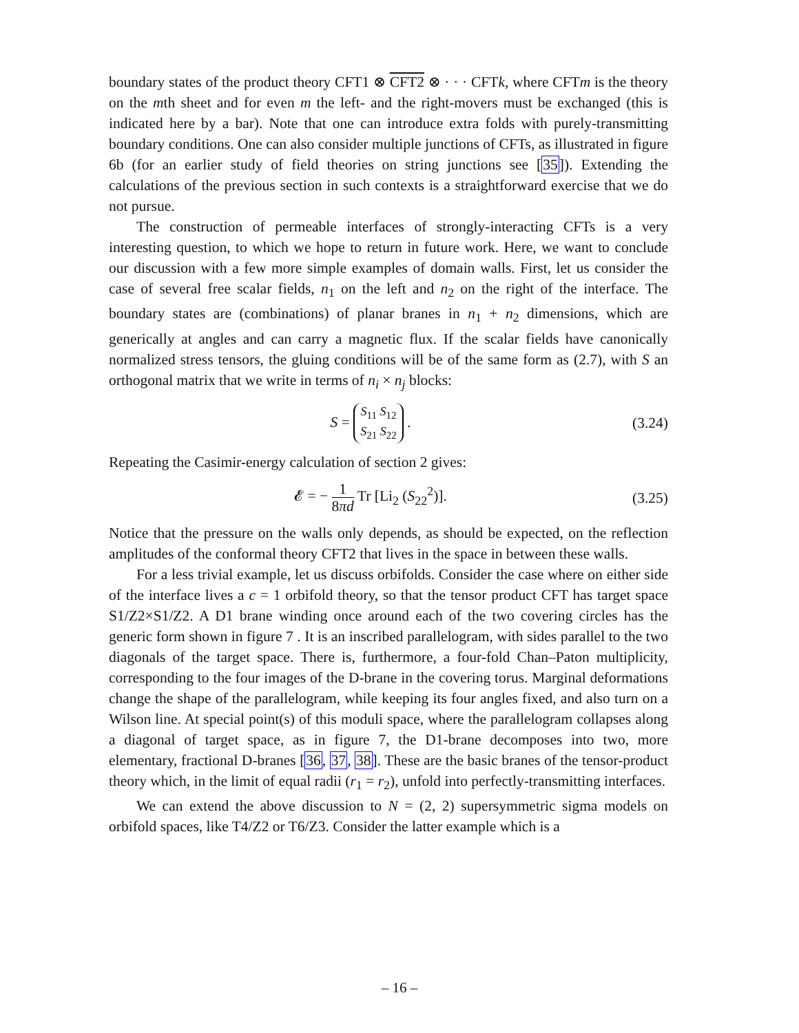boundary states of the product theory CFT1 ⊗ CFT2 ⊗ · · · CFTk, where CFTm is the theory on the mth sheet and for even m the left- and the right-movers must be exchanged (this is indicated here by a bar). Note that one can introduce extra folds with purely-transmitting boundary conditions. One can also consider multiple junctions of CFTs, as illustrated in figure 6b (for an earlier study of field theories on string junctions see [35]). Extending the calculations of the previous section in such contexts is a straightforward exercise that we do not pursue.
The construction of permeable interfaces of strongly-interacting CFTs is a very interesting question, to which we hope to return in future work. Here, we want to conclude our discussion with a few more simple examples of domain walls. First, let us consider the case of several free scalar fields, n<sub>1</sub> on the left and n<sub>2</sub> on the right of the interface. The boundary states are (combinations) of planar branes in n<sub>1</sub> + n<sub>2</sub> dimensions, which are generically at angles and can carry a magnetic flux. If the scalar fields have canonically normalized stress tensors, the gluing conditions will be of the same form as (2.7), with S an orthogonal matrix that we write in terms of n<sub>i</sub> × n<sub>j</sub> blocks:
S = S<sub>11</sub> S<sub>12</sub>
S<sub>21</sub> S<sub>22</sub> . (3.24)
Repeating the Casimir-energy calculation of section 2 gives:
𝓔 = − 1 8πd Tr [Li<sub>2</sub> (S<sub>22</sub><sup>2</sup>)]. (3.25)
Notice that the pressure on the walls only depends, as should be expected, on the reflection amplitudes of the conformal theory CFT2 that lives in the space in between these walls.
For a less trivial example, let us discuss orbifolds. Consider the case where on either side of the interface lives a c = 1 orbifold theory, so that the tensor product CFT has target space S1/Z2×S1/Z2. A D1 brane winding once around each of the two covering circles has the generic form shown in figure 7 . It is an inscribed parallelogram, with sides parallel to the two diagonals of the target space. There is, furthermore, a four-fold Chan–Paton multiplicity, corresponding to the four images of the D-brane in the covering torus. Marginal deformations change the shape of the parallelogram, while keeping its four angles fixed, and also turn on a Wilson line. At special point(s) of this moduli space, where the parallelogram collapses along a diagonal of target space, as in figure 7, the D1-brane decomposes into two, more elementary, fractional D-branes [36, 37, 38]. These are the basic branes of the tensor-product theory which, in the limit of equal radii (r<sub>1</sub> = r<sub>2</sub>), unfold into perfectly-transmitting interfaces.
We can extend the above discussion to N = (2, 2) supersymmetric sigma models on orbifold spaces, like T4/Z2 or T6/Z3. Consider the latter example which is a
– 16 –